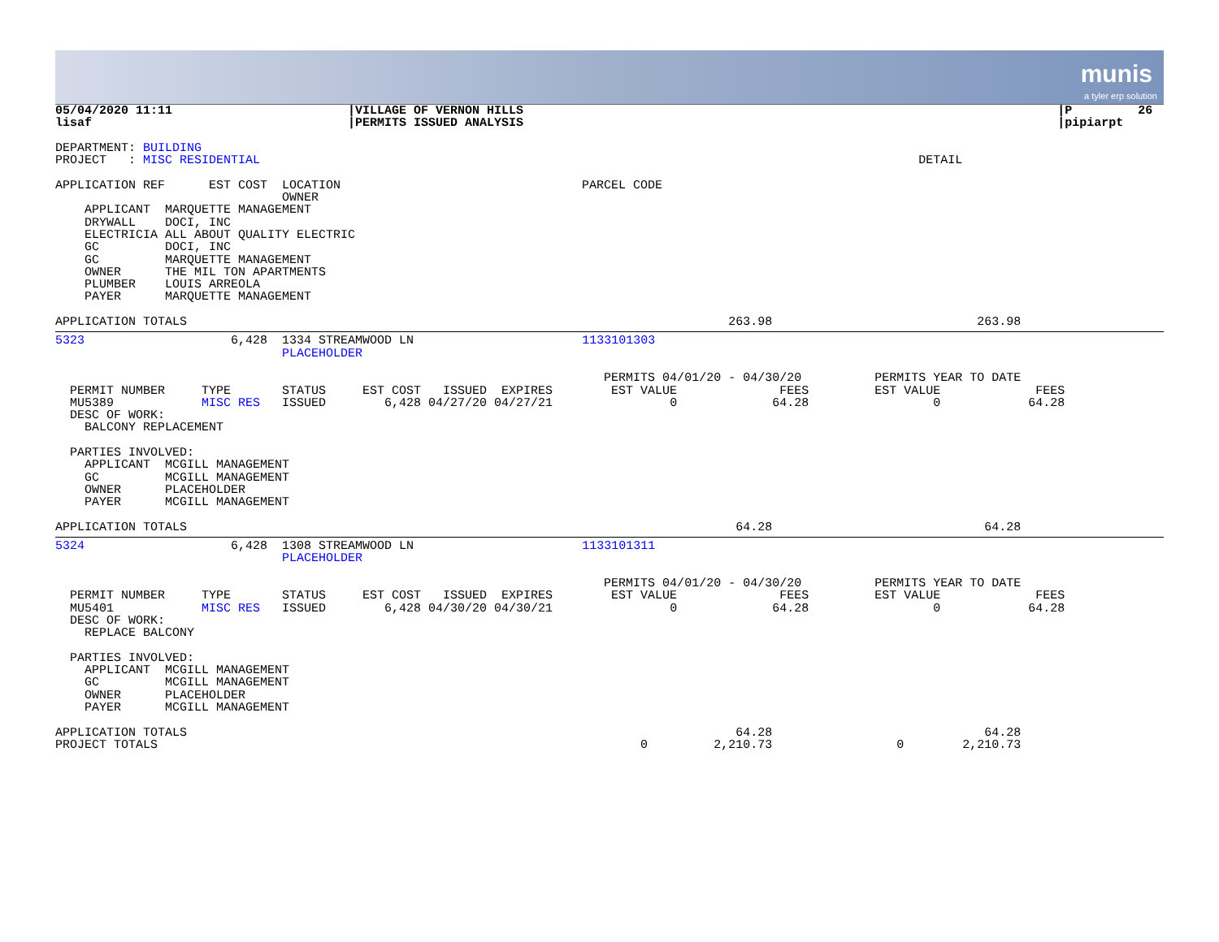munis
a tyler erp solution
05/04/2020 11:11                        |VILLAGE OF VERNON HILLS                                                                         |P         26
lisaf                                   |PERMITS ISSUED ANALYSIS                                                                         |pipiarpt

DEPARTMENT: BUILDING
PROJECT   : MISC RESIDENTIAL                                                                                          DETAIL

APPLICATION REF      EST COST  LOCATION                                 PARCEL CODE
                               OWNER
    APPLICANT  MARQUETTE MANAGEMENT
    DRYWALL    DOCI, INC
    ELECTRICIA ALL ABOUT QUALITY ELECTRIC
    GC         DOCI, INC
    GC         MARQUETTE MANAGEMENT
    OWNER      THE MIL TON APARTMENTS
    PLUMBER    LOUIS ARREOLA
    PAYER      MARQUETTE MANAGEMENT

APPLICATION TOTALS                                                                          263.98                            263.98
5323                    6,428  1334 STREAMWOOD LN                       1133101303
                               PLACEHOLDER

                                                                           PERMITS 04/01/20 - 04/30/20          PERMITS YEAR TO DATE
  PERMIT NUMBER     TYPE       STATUS     EST COST   ISSUED  EXPIRES        EST VALUE              FEES         EST VALUE             FEES
  MU5389            MISC RES   ISSUED        6,428 04/27/20 04/27/21                0             64.28                 0            64.28
  DESC OF WORK:
    BALCONY REPLACEMENT

  PARTIES INVOLVED:
    APPLICANT  MCGILL MANAGEMENT
    GC         MCGILL MANAGEMENT
    OWNER      PLACEHOLDER
    PAYER      MCGILL MANAGEMENT

APPLICATION TOTALS                                                                           64.28                             64.28
5324                    6,428  1308 STREAMWOOD LN                       1133101311
                               PLACEHOLDER

                                                                           PERMITS 04/01/20 - 04/30/20          PERMITS YEAR TO DATE
  PERMIT NUMBER     TYPE       STATUS     EST COST   ISSUED  EXPIRES        EST VALUE              FEES         EST VALUE             FEES
  MU5401            MISC RES   ISSUED        6,428 04/30/20 04/30/21                0             64.28                 0            64.28
  DESC OF WORK:
    REPLACE BALCONY

  PARTIES INVOLVED:
    APPLICANT  MCGILL MANAGEMENT
    GC         MCGILL MANAGEMENT
    OWNER      PLACEHOLDER
    PAYER      MCGILL MANAGEMENT

APPLICATION TOTALS                                                                           64.28                             64.28
PROJECT TOTALS                                                                  0         2,210.73                 0        2,210.73